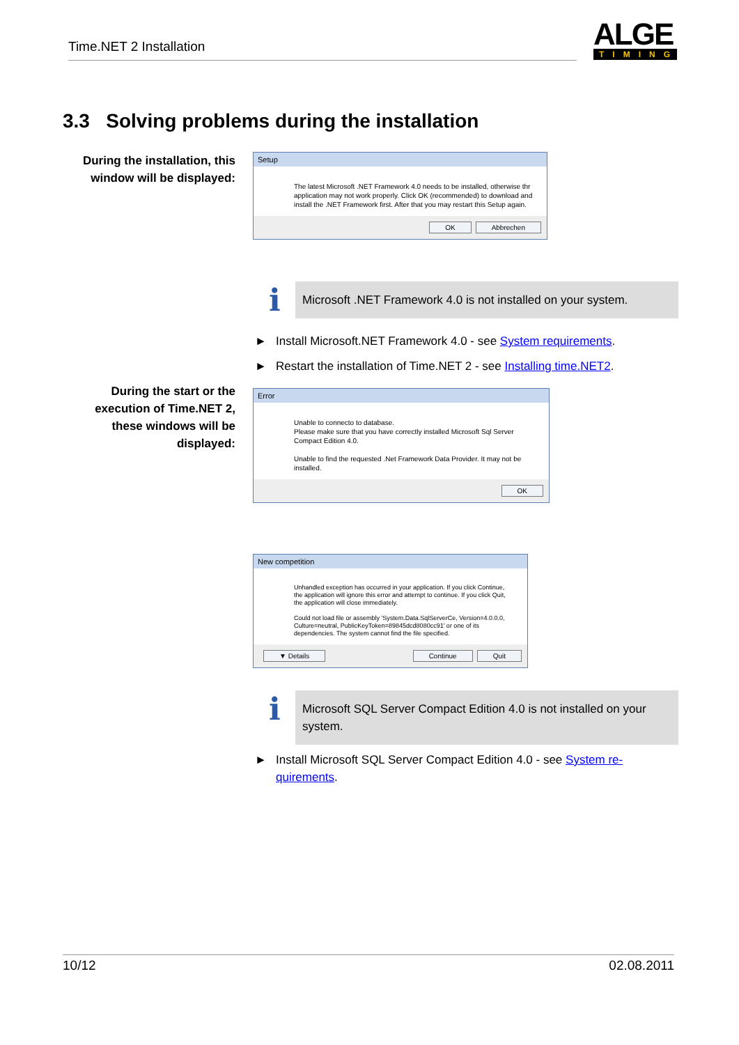Time.NET 2 Installation
ALGE
TIMING
3.3 Solving problems during the installation
During the installation, this window will be displayed:
Setup
The latest Microsoft .NET Framework 4.0 needs to be installed, otherwise thr application may not work properly. Click OK (recommended) to download and install the .NET Framework first. After that you may restart this Setup again.
OK Abbrechen
i
Microsoft .NET Framework 4.0 is not installed on your system.
► Install Microsoft.NET Framework 4.0 - see System requirements.
► Restart the installation of Time.NET 2 - see Installing time.NET2.
During the start or the execution of Time.NET 2, these windows will be displayed:
Error
Unable to connecto to database.
Please make sure that you have correctly installed Microsoft Sql Server Compact Edition 4.0.
Unable to find the requested .Net Framework Data Provider. It may not be installed.
OK
New competition
Unhandled exception has occurred in your application. If you click Continue, the application will ignore this error and attempt to continue. If you click Quit, the application will close immediately.
Could not load file or assembly 'System.Data.SqlServerCe, Version=4.0.0.0, Culture=neutral, PublicKeyToken=89845dcd8080cc91' or one of its dependencies. The system cannot find the file specified.
▼ Details Continue Quit
i
Microsoft SQL Server Compact Edition 4.0 is not installed on your system.
► Install Microsoft SQL Server Compact Edition 4.0 - see System re-quirements.
10/12 02.08.2011